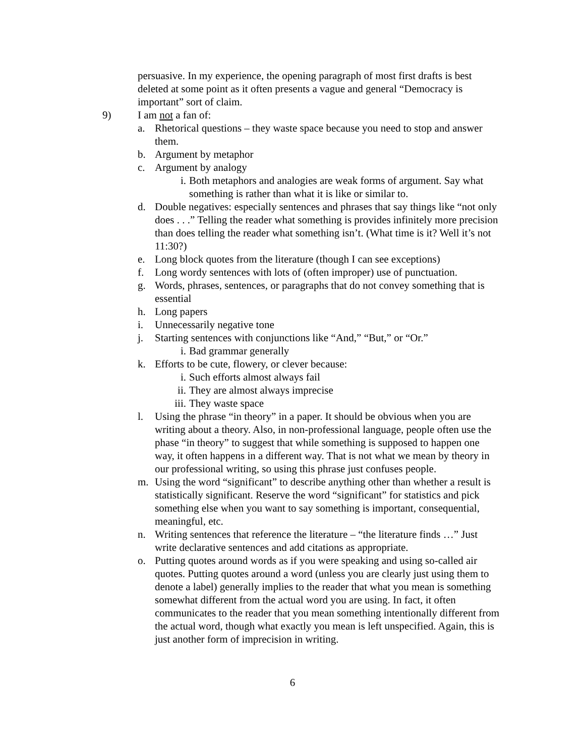persuasive. In my experience, the opening paragraph of most first drafts is best deleted at some point as it often presents a vague and general “Democracy is important” sort of claim.
9) I am not a fan of:
a. Rhetorical questions – they waste space because you need to stop and answer them.
b. Argument by metaphor
c. Argument by analogy
i. Both metaphors and analogies are weak forms of argument. Say what something is rather than what it is like or similar to.
d. Double negatives: especially sentences and phrases that say things like “not only does . . .” Telling the reader what something is provides infinitely more precision than does telling the reader what something isn’t. (What time is it? Well it’s not 11:30?)
e. Long block quotes from the literature (though I can see exceptions)
f. Long wordy sentences with lots of (often improper) use of punctuation.
g. Words, phrases, sentences, or paragraphs that do not convey something that is essential
h. Long papers
i. Unnecessarily negative tone
j. Starting sentences with conjunctions like “And,” “But,” or “Or.”
i. Bad grammar generally
k. Efforts to be cute, flowery, or clever because:
i. Such efforts almost always fail
ii. They are almost always imprecise
iii. They waste space
l. Using the phrase “in theory” in a paper. It should be obvious when you are writing about a theory. Also, in non-professional language, people often use the phase “in theory” to suggest that while something is supposed to happen one way, it often happens in a different way. That is not what we mean by theory in our professional writing, so using this phrase just confuses people.
m. Using the word “significant” to describe anything other than whether a result is statistically significant. Reserve the word “significant” for statistics and pick something else when you want to say something is important, consequential, meaningful, etc.
n. Writing sentences that reference the literature – “the literature finds …” Just write declarative sentences and add citations as appropriate.
o. Putting quotes around words as if you were speaking and using so-called air quotes. Putting quotes around a word (unless you are clearly just using them to denote a label) generally implies to the reader that what you mean is something somewhat different from the actual word you are using. In fact, it often communicates to the reader that you mean something intentionally different from the actual word, though what exactly you mean is left unspecified. Again, this is just another form of imprecision in writing.
6